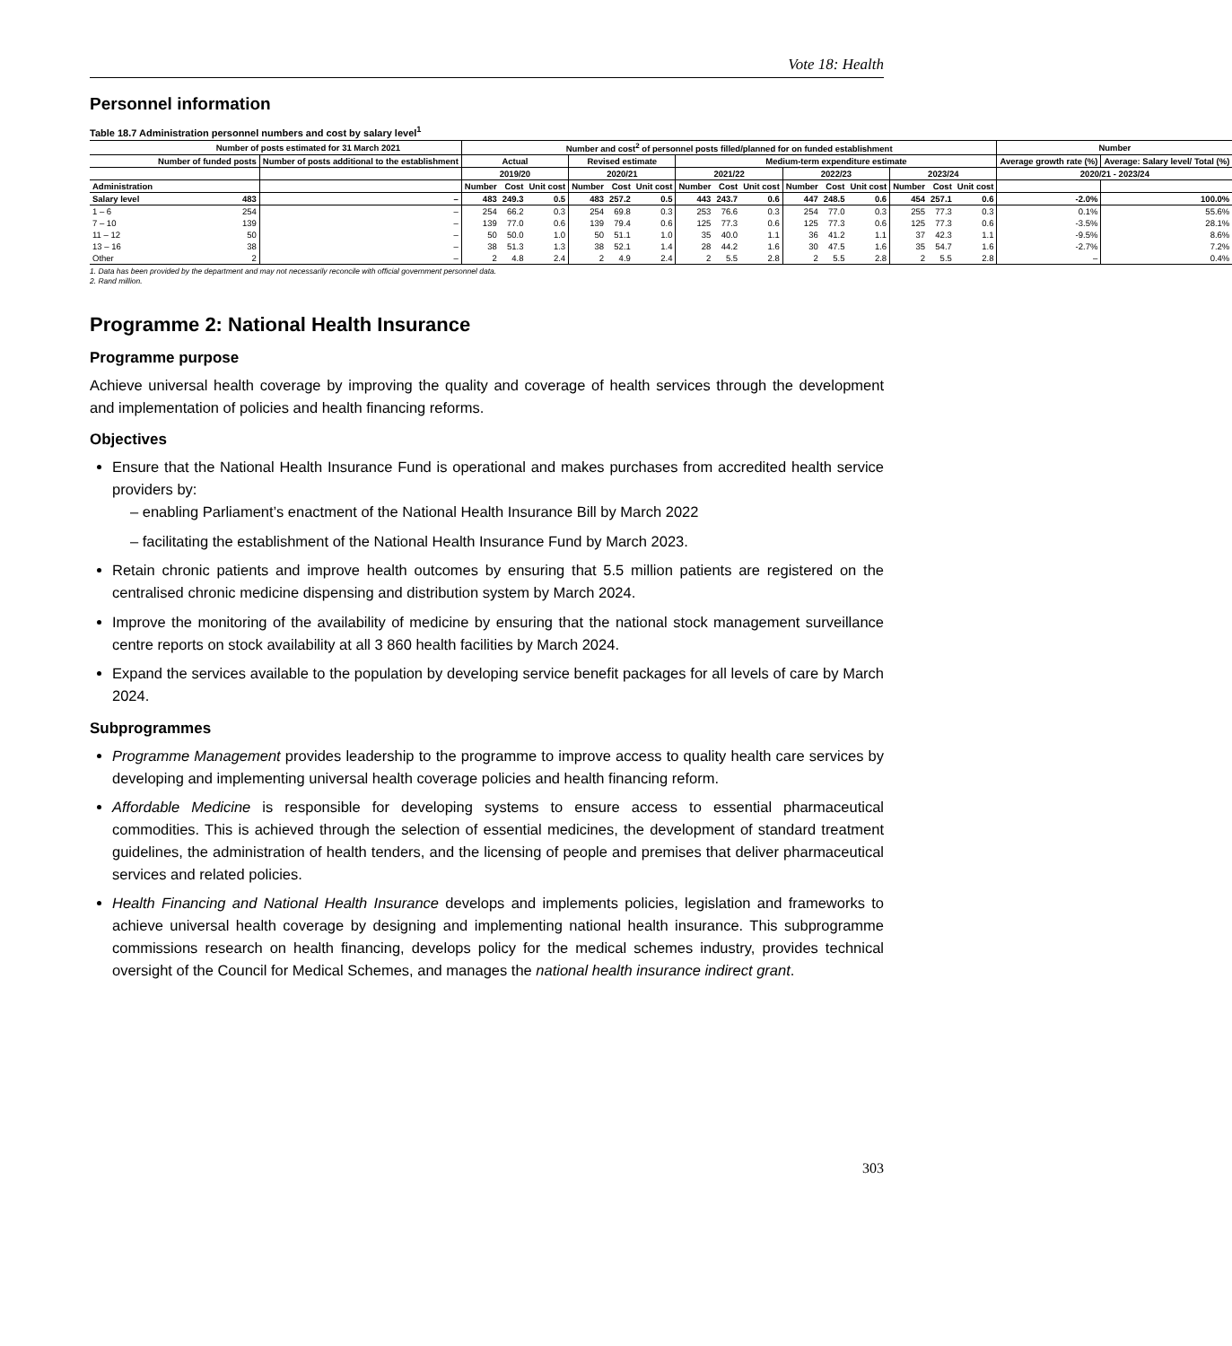Vote 18: Health
Personnel information
Table 18.7 Administration personnel numbers and cost by salary level<sup>1</sup>
| | Number of posts estimated for 31 March 2021 | | Number and cost<sup>2</sup> of personnel posts filled/planned for on funded establishment | | | | | | | | | | | | | | | Number | |
| --- | --- | --- | --- | --- | --- | --- | --- | --- | --- | --- | --- | --- | --- | --- | --- | --- | --- | --- | --- |
| | Number of funded posts | Number of posts additional to the establishment | Actual | | | Revised estimate | | | Medium-term expenditure estimate | | | | | | | | | Average growth rate (%) | Average: Salary level/ Total (%) |
| | | | 2019/20 | | | 2020/21 | | | 2021/22 | | | 2022/23 | | | 2023/24 | | | 2020/21 - 2023/24 | |
| Administration | | | Number | Cost | Unit cost | Number | Cost | Unit cost | Number | Cost | Unit cost | Number | Cost | Unit cost | Number | Cost | Unit cost | | |
| Salary level | 483 | – | 483 | 249.3 | 0.5 | 483 | 257.2 | 0.5 | 443 | 243.7 | 0.6 | 447 | 248.5 | 0.6 | 454 | 257.1 | 0.6 | -2.0% | 100.0% |
| 1 – 6 | 254 | – | 254 | 66.2 | 0.3 | 254 | 69.8 | 0.3 | 253 | 76.6 | 0.3 | 254 | 77.0 | 0.3 | 255 | 77.3 | 0.3 | 0.1% | 55.6% |
| 7 – 10 | 139 | – | 139 | 77.0 | 0.6 | 139 | 79.4 | 0.6 | 125 | 77.3 | 0.6 | 125 | 77.3 | 0.6 | 125 | 77.3 | 0.6 | -3.5% | 28.1% |
| 11 – 12 | 50 | – | 50 | 50.0 | 1.0 | 50 | 51.1 | 1.0 | 35 | 40.0 | 1.1 | 36 | 41.2 | 1.1 | 37 | 42.3 | 1.1 | -9.5% | 8.6% |
| 13 – 16 | 38 | – | 38 | 51.3 | 1.3 | 38 | 52.1 | 1.4 | 28 | 44.2 | 1.6 | 30 | 47.5 | 1.6 | 35 | 54.7 | 1.6 | -2.7% | 7.2% |
| Other | 2 | – | 2 | 4.8 | 2.4 | 2 | 4.9 | 2.4 | 2 | 5.5 | 2.8 | 2 | 5.5 | 2.8 | 2 | 5.5 | 2.8 | – | 0.4% |
1. Data has been provided by the department and may not necessarily reconcile with official government personnel data.
2. Rand million.
Programme 2: National Health Insurance
Programme purpose
Achieve universal health coverage by improving the quality and coverage of health services through the development and implementation of policies and health financing reforms.
Objectives
Ensure that the National Health Insurance Fund is operational and makes purchases from accredited health service providers by:
– enabling Parliament’s enactment of the National Health Insurance Bill by March 2022
– facilitating the establishment of the National Health Insurance Fund by March 2023.
Retain chronic patients and improve health outcomes by ensuring that 5.5 million patients are registered on the centralised chronic medicine dispensing and distribution system by March 2024.
Improve the monitoring of the availability of medicine by ensuring that the national stock management surveillance centre reports on stock availability at all 3 860 health facilities by March 2024.
Expand the services available to the population by developing service benefit packages for all levels of care by March 2024.
Subprogrammes
Programme Management provides leadership to the programme to improve access to quality health care services by developing and implementing universal health coverage policies and health financing reform.
Affordable Medicine is responsible for developing systems to ensure access to essential pharmaceutical commodities. This is achieved through the selection of essential medicines, the development of standard treatment guidelines, the administration of health tenders, and the licensing of people and premises that deliver pharmaceutical services and related policies.
Health Financing and National Health Insurance develops and implements policies, legislation and frameworks to achieve universal health coverage by designing and implementing national health insurance. This subprogramme commissions research on health financing, develops policy for the medical schemes industry, provides technical oversight of the Council for Medical Schemes, and manages the national health insurance indirect grant.
303